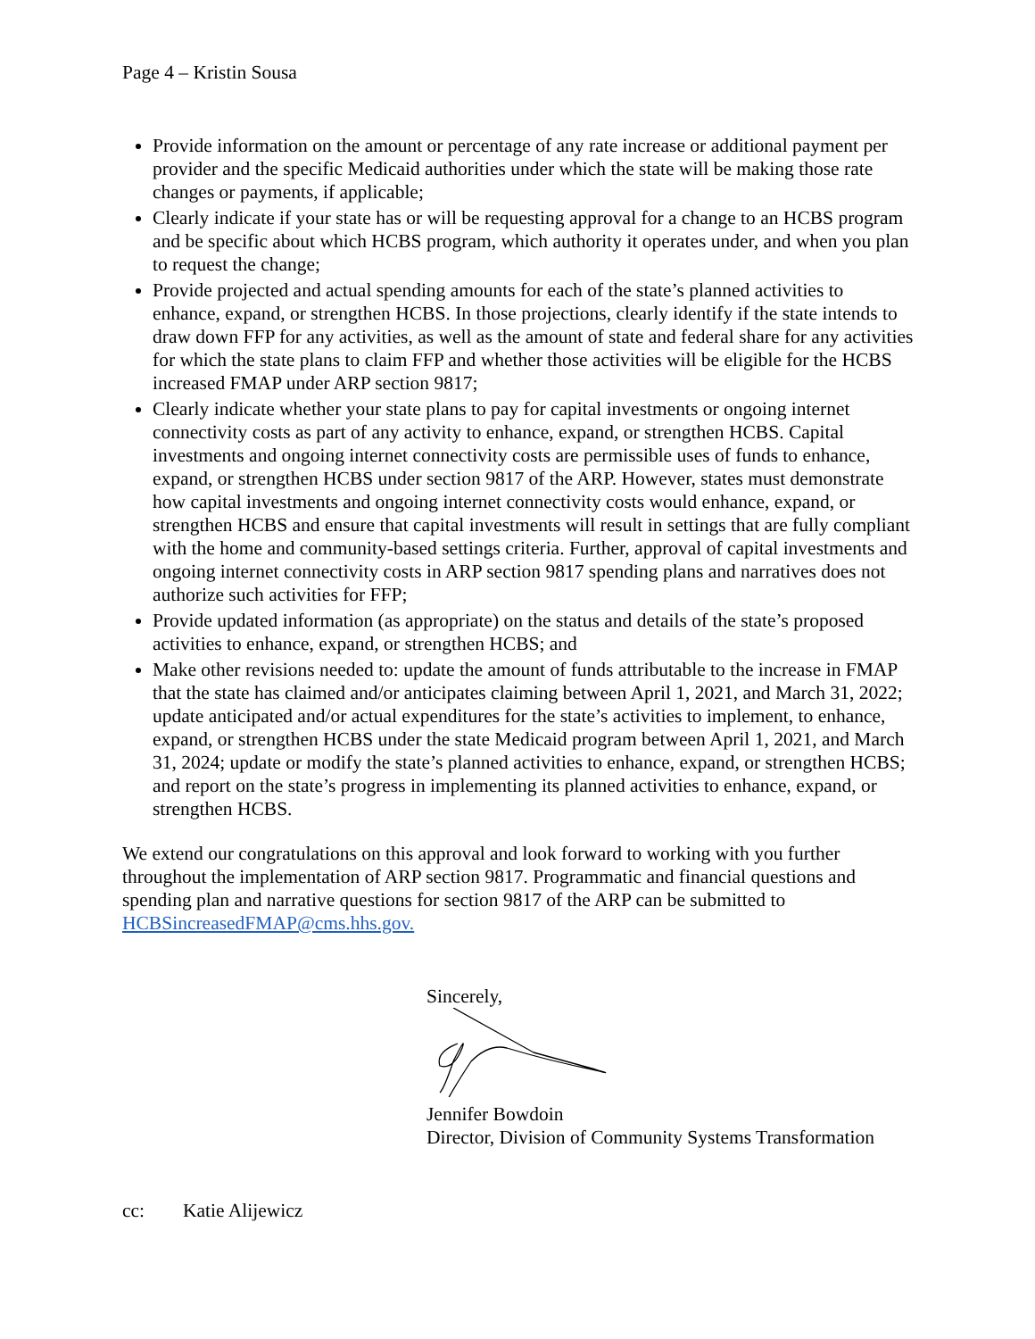Page 4 – Kristin Sousa
Provide information on the amount or percentage of any rate increase or additional payment per provider and the specific Medicaid authorities under which the state will be making those rate changes or payments, if applicable;
Clearly indicate if your state has or will be requesting approval for a change to an HCBS program and be specific about which HCBS program, which authority it operates under, and when you plan to request the change;
Provide projected and actual spending amounts for each of the state’s planned activities to enhance, expand, or strengthen HCBS. In those projections, clearly identify if the state intends to draw down FFP for any activities, as well as the amount of state and federal share for any activities for which the state plans to claim FFP and whether those activities will be eligible for the HCBS increased FMAP under ARP section 9817;
Clearly indicate whether your state plans to pay for capital investments or ongoing internet connectivity costs as part of any activity to enhance, expand, or strengthen HCBS. Capital investments and ongoing internet connectivity costs are permissible uses of funds to enhance, expand, or strengthen HCBS under section 9817 of the ARP. However, states must demonstrate how capital investments and ongoing internet connectivity costs would enhance, expand, or strengthen HCBS and ensure that capital investments will result in settings that are fully compliant with the home and community-based settings criteria. Further, approval of capital investments and ongoing internet connectivity costs in ARP section 9817 spending plans and narratives does not authorize such activities for FFP;
Provide updated information (as appropriate) on the status and details of the state’s proposed activities to enhance, expand, or strengthen HCBS; and
Make other revisions needed to: update the amount of funds attributable to the increase in FMAP that the state has claimed and/or anticipates claiming between April 1, 2021, and March 31, 2022; update anticipated and/or actual expenditures for the state’s activities to implement, to enhance, expand, or strengthen HCBS under the state Medicaid program between April 1, 2021, and March 31, 2024; update or modify the state’s planned activities to enhance, expand, or strengthen HCBS; and report on the state’s progress in implementing its planned activities to enhance, expand, or strengthen HCBS.
We extend our congratulations on this approval and look forward to working with you further throughout the implementation of ARP section 9817. Programmatic and financial questions and spending plan and narrative questions for section 9817 of the ARP can be submitted to HCBSincreasedFMAP@cms.hhs.gov.
Sincerely,
Jennifer Bowdoin
Director, Division of Community Systems Transformation
cc: Katie Alijewicz